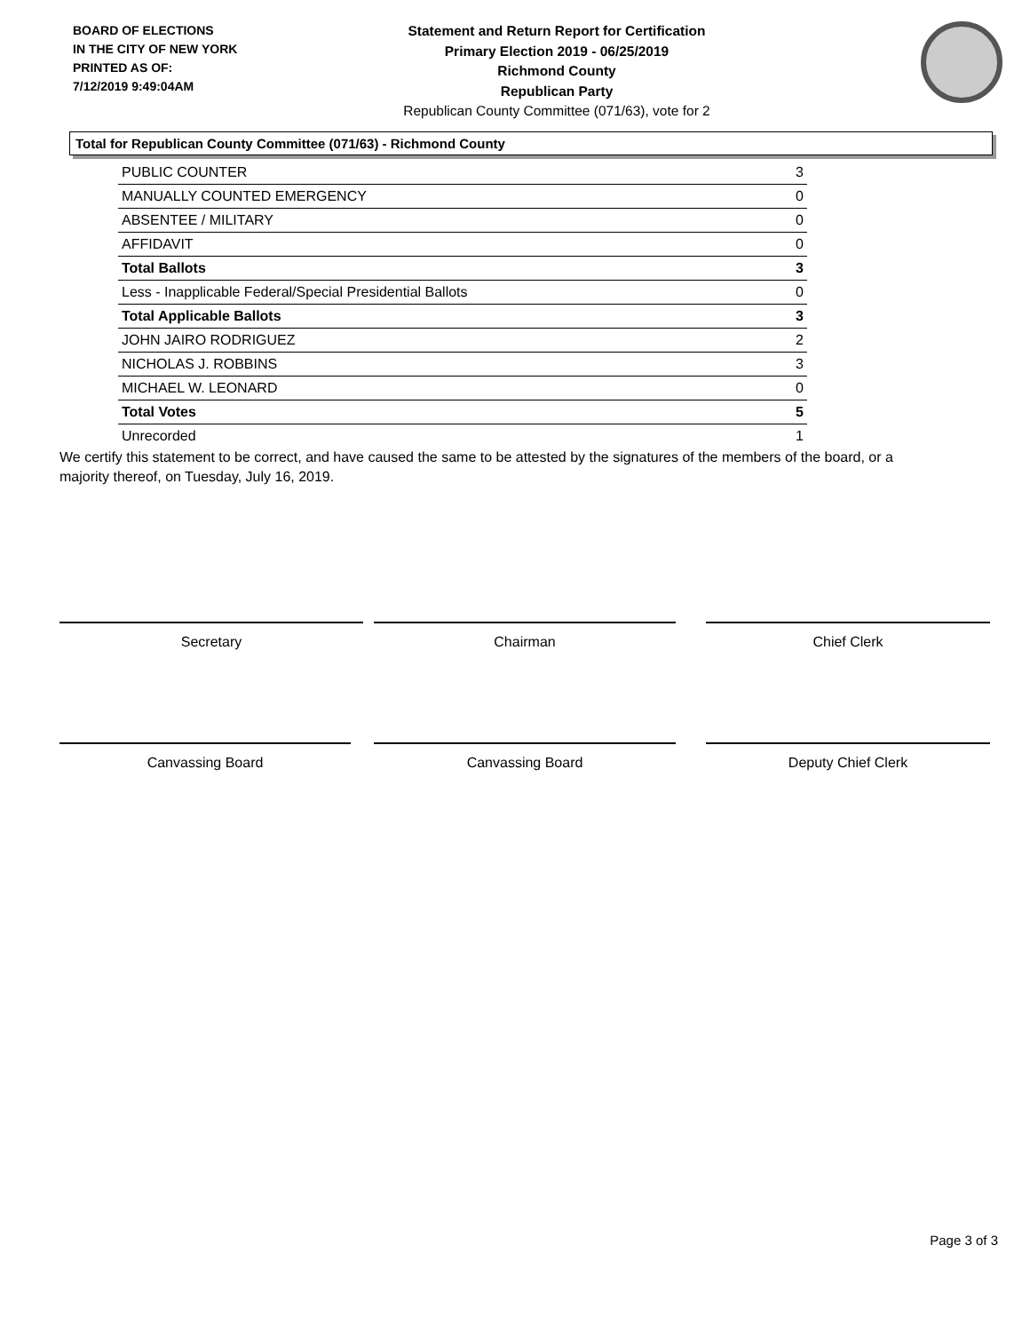BOARD OF ELECTIONS
IN THE CITY OF NEW YORK
PRINTED AS OF:
7/12/2019 9:49:04AM
Statement and Return Report for Certification
Primary Election 2019 - 06/25/2019
Richmond County
Republican Party
Republican County Committee (071/63), vote for 2
Total for Republican County Committee (071/63) - Richmond County
| PUBLIC COUNTER | 3 |
| MANUALLY COUNTED EMERGENCY | 0 |
| ABSENTEE / MILITARY | 0 |
| AFFIDAVIT | 0 |
| Total Ballots | 3 |
| Less - Inapplicable Federal/Special Presidential Ballots | 0 |
| Total Applicable Ballots | 3 |
| JOHN JAIRO RODRIGUEZ | 2 |
| NICHOLAS J. ROBBINS | 3 |
| MICHAEL W. LEONARD | 0 |
| Total Votes | 5 |
| Unrecorded | 1 |
We certify this statement to be correct, and have caused the same to be attested by the signatures of the members of the board, or a majority thereof, on Tuesday, July 16, 2019.
Secretary Chairman Chief Clerk
Canvassing Board Canvassing Board Deputy Chief Clerk
Page 3 of 3